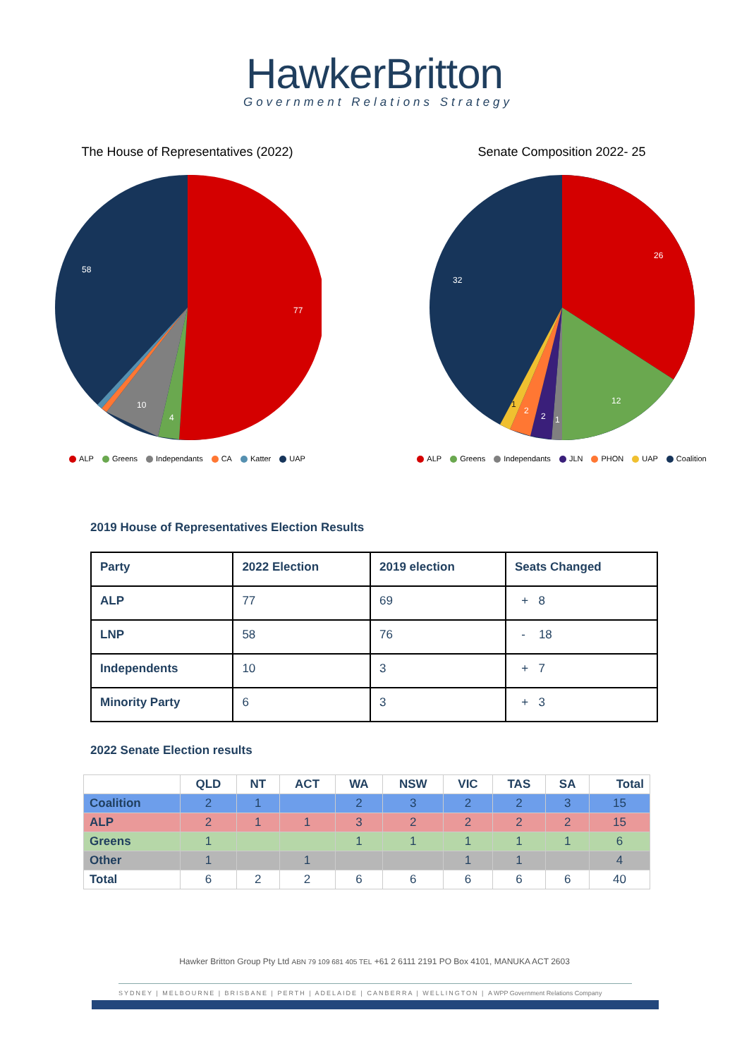HawkerBritton
Government Relations Strategy
The House of Representatives (2022)
77
58
10
4
ALP Greens Independants CA Katter UAP
Senate Composition 2022- 25
26
12
32
2
2
1
1
ALP Greens Independants JLN PHON UAP Coalition
2019 House of Representatives Election Results
| Party | 2022 Election | 2019 election | Seats Changed |
| --- | --- | --- | --- |
| ALP | 77 | 69 | + 8 |
| LNP | 58 | 76 | - 18 |
| Independents | 10 | 3 | + 7 |
| Minority Party | 6 | 3 | + 3 |
2022 Senate Election results
| | QLD | NT | ACT | WA | NSW | VIC | TAS | SA | Total |
| --- | --- | --- | --- | --- | --- | --- | --- | --- | --- |
| Coalition | 2 | 1 | | 2 | 3 | 2 | 2 | 3 | 15 |
| ALP | 2 | 1 | 1 | 3 | 2 | 2 | 2 | 2 | 15 |
| Greens | 1 | | | 1 | 1 | 1 | 1 | 1 | 6 |
| Other | 1 | | 1 | | | 1 | 1 | | 4 |
| Total | 6 | 2 | 2 | 6 | 6 | 6 | 6 | 6 | 40 |
Hawker Britton Group Pty Ltd ABN 79 109 681 405 TEL +61 2 6111 2191 PO Box 4101, MANUKA ACT 2603
SYDNEY | MELBOURNE | BRISBANE | PERTH | ADELAIDE | CANBERRA | WELLINGTON | A WPP Government Relations Company